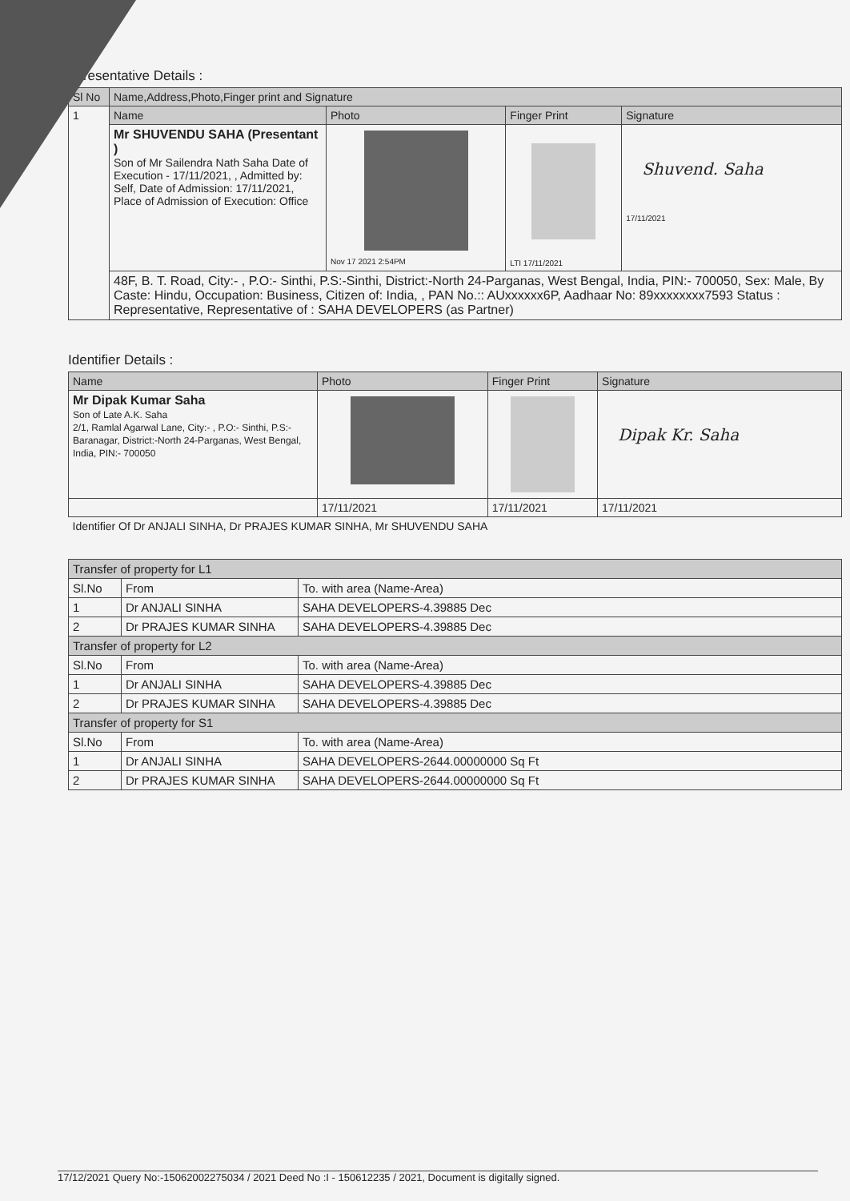epresentative Details :
| Sl No | Name,Address,Photo,Finger print and Signature | | | |
| --- | --- | --- | --- | --- |
| 1 | Name | Photo | Finger Print | Signature |
| | Mr SHUVENDU SAHA (Presentant ) Son of Mr Sailendra Nath Saha Date of Execution - 17/11/2021, , Admitted by: Self, Date of Admission: 17/11/2021, Place of Admission of Execution: Office | Nov 17 2021 2:54PM | LTI 17/11/2021 | Shuvend. Saha 17/11/2021 |
| | 48F, B. T. Road, City:- , P.O:- Sinthi, P.S:-Sinthi, District:-North 24-Parganas, West Bengal, India, PIN:- 700050, Sex: Male, By Caste: Hindu, Occupation: Business, Citizen of: India, , PAN No.:: AUxxxxxx6P, Aadhaar No: 89xxxxxxxx7593 Status : Representative, Representative of : SAHA DEVELOPERS (as Partner) | | | |
Identifier Details :
| Name | Photo | Finger Print | Signature |
| --- | --- | --- | --- |
| Mr Dipak Kumar Saha Son of Late A.K. Saha 2/1, Ramlal Agarwal Lane, City:- , P.O:- Sinthi, P.S:-Baranagar, District:-North 24-Parganas, West Bengal, India, PIN:- 700050 | | | Dipak Kr. Saha |
| | 17/11/2021 | 17/11/2021 | 17/11/2021 |
| Identifier Of Dr ANJALI SINHA, Dr PRAJES KUMAR SINHA, Mr SHUVENDU SAHA | | | |
| Transfer of property for L1 | | |
| --- | --- | --- |
| Sl.No | From | To. with area (Name-Area) |
| 1 | Dr ANJALI SINHA | SAHA DEVELOPERS-4.39885 Dec |
| 2 | Dr PRAJES KUMAR SINHA | SAHA DEVELOPERS-4.39885 Dec |
| Transfer of property for L2 | | |
| Sl.No | From | To. with area (Name-Area) |
| 1 | Dr ANJALI SINHA | SAHA DEVELOPERS-4.39885 Dec |
| 2 | Dr PRAJES KUMAR SINHA | SAHA DEVELOPERS-4.39885 Dec |
| Transfer of property for S1 | | |
| Sl.No | From | To. with area (Name-Area) |
| 1 | Dr ANJALI SINHA | SAHA DEVELOPERS-2644.00000000 Sq Ft |
| 2 | Dr PRAJES KUMAR SINHA | SAHA DEVELOPERS-2644.00000000 Sq Ft |
17/12/2021 Query No:-15062002275034 / 2021 Deed No :I - 150612235 / 2021, Document is digitally signed.